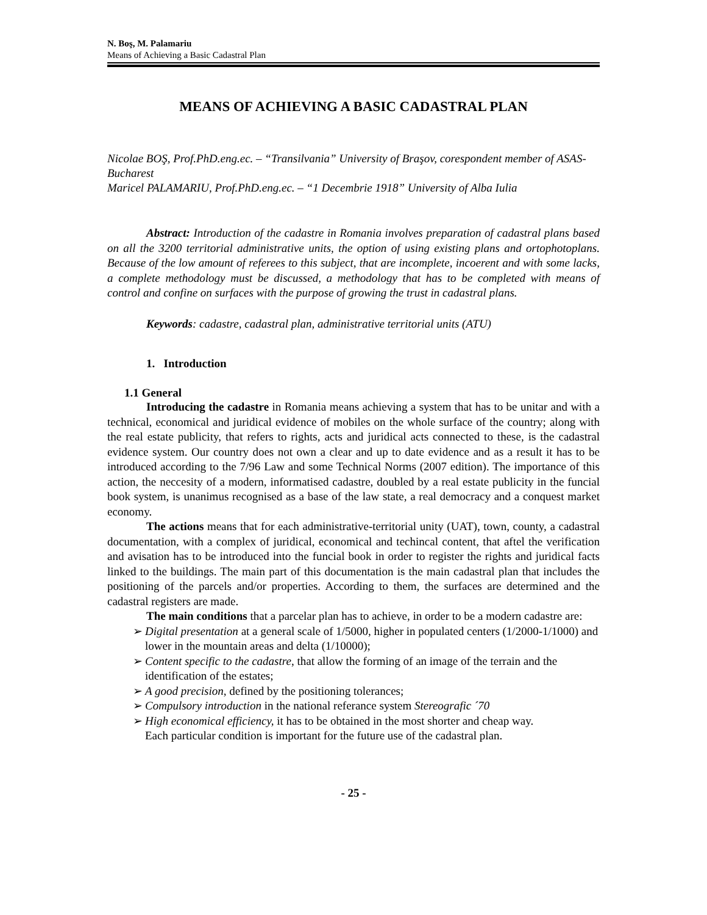N. Boş, M. Palamariu
Means of Achieving a Basic Cadastral Plan
MEANS OF ACHIEVING A BASIC CADASTRAL PLAN
Nicolae BOŞ, Prof.PhD.eng.ec. – “Transilvania” University of Braşov, corespondent member of ASAS-Bucharest
Maricel PALAMARIU, Prof.PhD.eng.ec. – “1 Decembrie 1918” University of Alba Iulia
Abstract: Introduction of the cadastre in Romania involves preparation of cadastral plans based on all the 3200 territorial administrative units, the option of using existing plans and ortophotoplans. Because of the low amount of referees to this subject, that are incomplete, incoerent and with some lacks, a complete methodology must be discussed, a methodology that has to be completed with means of control and confine on surfaces with the purpose of growing the trust in cadastral plans.
Keywords: cadastre, cadastral plan, administrative territorial units (ATU)
1. Introduction
1.1 General
Introducing the cadastre in Romania means achieving a system that has to be unitar and with a technical, economical and juridical evidence of mobiles on the whole surface of the country; along with the real estate publicity, that refers to rights, acts and juridical acts connected to these, is the cadastral evidence system. Our country does not own a clear and up to date evidence and as a result it has to be introduced according to the 7/96 Law and some Technical Norms (2007 edition). The importance of this action, the neccesity of a modern, informatised cadastre, doubled by a real estate publicity in the funcial book system, is unanimus recognised as a base of the law state, a real democracy and a conquest market economy.
The actions means that for each administrative-territorial unity (UAT), town, county, a cadastral documentation, with a complex of juridical, economical and techincal content, that aftel the verification and avisation has to be introduced into the funcial book in order to register the rights and juridical facts linked to the buildings. The main part of this documentation is the main cadastral plan that includes the positioning of the parcels and/or properties. According to them, the surfaces are determined and the cadastral registers are made.
The main conditions that a parcelar plan has to achieve, in order to be a modern cadastre are:
➢ Digital presentation at a general scale of 1/5000, higher in populated centers (1/2000-1/1000) and lower in the mountain areas and delta (1/10000);
➢ Content specific to the cadastre, that allow the forming of an image of the terrain and the identification of the estates;
➢ A good precision, defined by the positioning tolerances;
➢ Compulsory introduction in the national referance system Stereografic ´70
➢ High economical efficiency, it has to be obtained in the most shorter and cheap way.
Each particular condition is important for the future use of the cadastral plan.
- 25 -